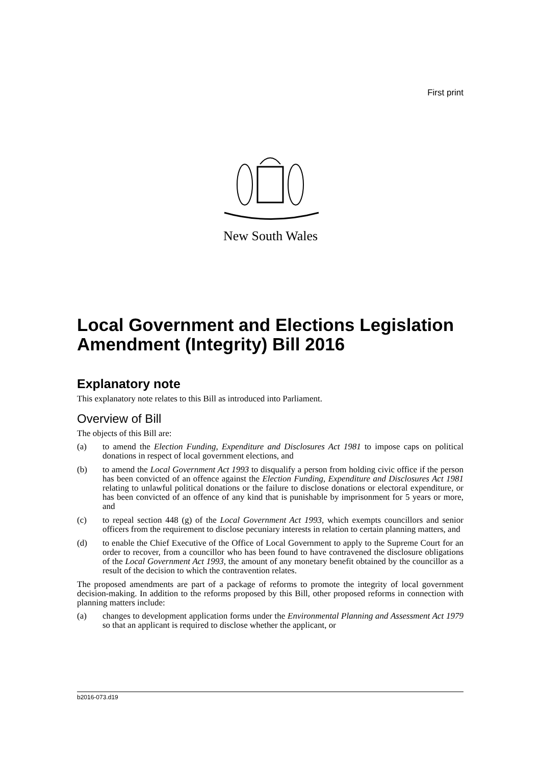First print
New South Wales
Local Government and Elections Legislation Amendment (Integrity) Bill 2016
Explanatory note
This explanatory note relates to this Bill as introduced into Parliament.
Overview of Bill
The objects of this Bill are:
(a) to amend the Election Funding, Expenditure and Disclosures Act 1981 to impose caps on political donations in respect of local government elections, and
(b) to amend the Local Government Act 1993 to disqualify a person from holding civic office if the person has been convicted of an offence against the Election Funding, Expenditure and Disclosures Act 1981 relating to unlawful political donations or the failure to disclose donations or electoral expenditure, or has been convicted of an offence of any kind that is punishable by imprisonment for 5 years or more, and
(c) to repeal section 448 (g) of the Local Government Act 1993, which exempts councillors and senior officers from the requirement to disclose pecuniary interests in relation to certain planning matters, and
(d) to enable the Chief Executive of the Office of Local Government to apply to the Supreme Court for an order to recover, from a councillor who has been found to have contravened the disclosure obligations of the Local Government Act 1993, the amount of any monetary benefit obtained by the councillor as a result of the decision to which the contravention relates.
The proposed amendments are part of a package of reforms to promote the integrity of local government decision-making. In addition to the reforms proposed by this Bill, other proposed reforms in connection with planning matters include:
(a) changes to development application forms under the Environmental Planning and Assessment Act 1979 so that an applicant is required to disclose whether the applicant, or
b2016-073.d19